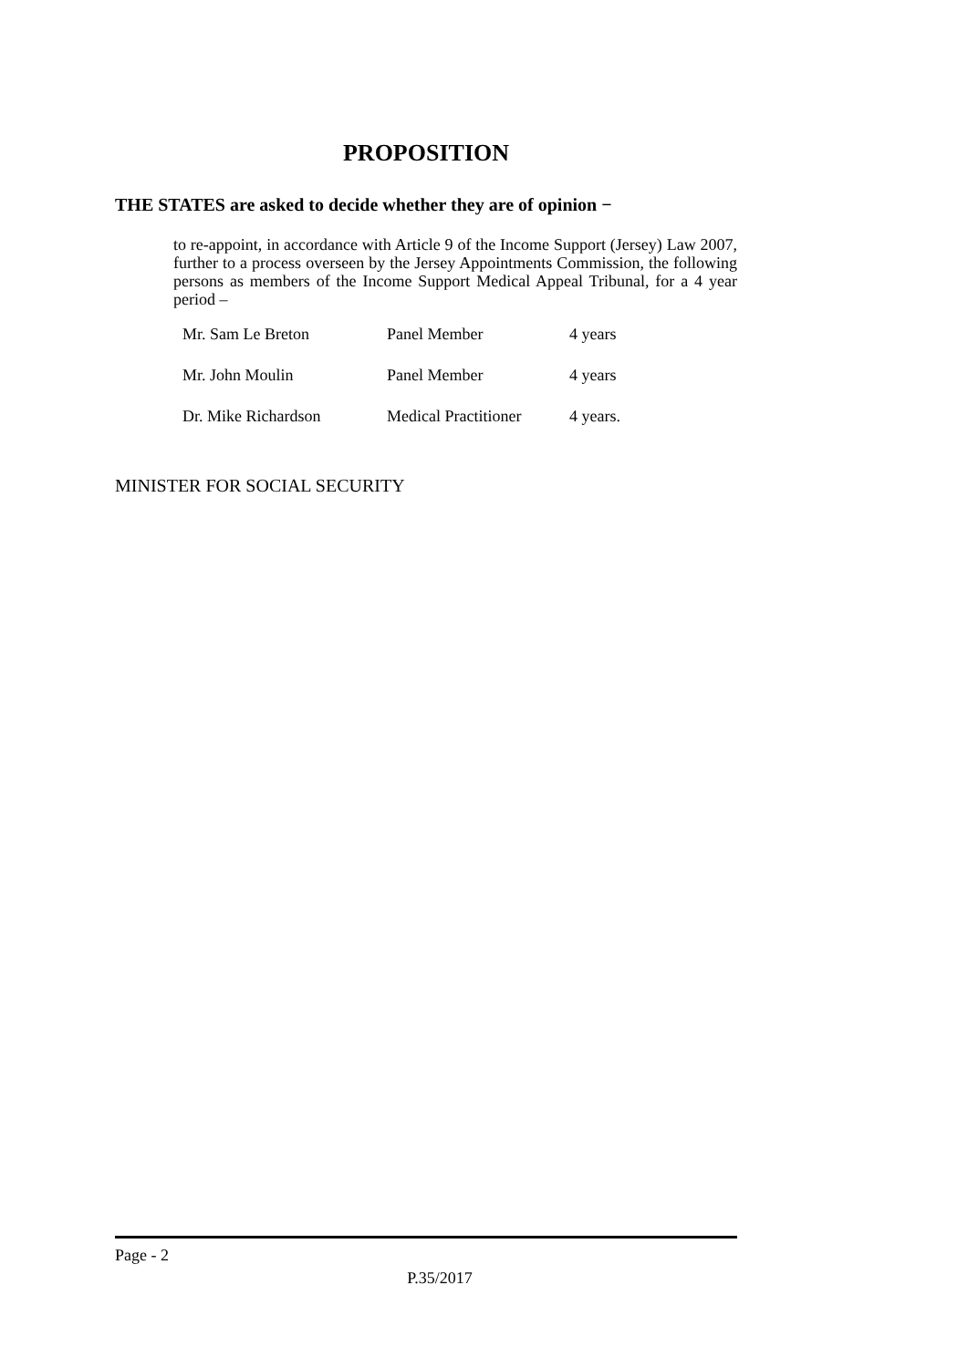PROPOSITION
THE STATES are asked to decide whether they are of opinion −
to re-appoint, in accordance with Article 9 of the Income Support (Jersey) Law 2007, further to a process overseen by the Jersey Appointments Commission, the following persons as members of the Income Support Medical Appeal Tribunal, for a 4 year period –
| Mr. Sam Le Breton | Panel Member | 4 years |
| Mr. John Moulin | Panel Member | 4 years |
| Dr. Mike Richardson | Medical Practitioner | 4 years. |
MINISTER FOR SOCIAL SECURITY
Page - 2
P.35/2017